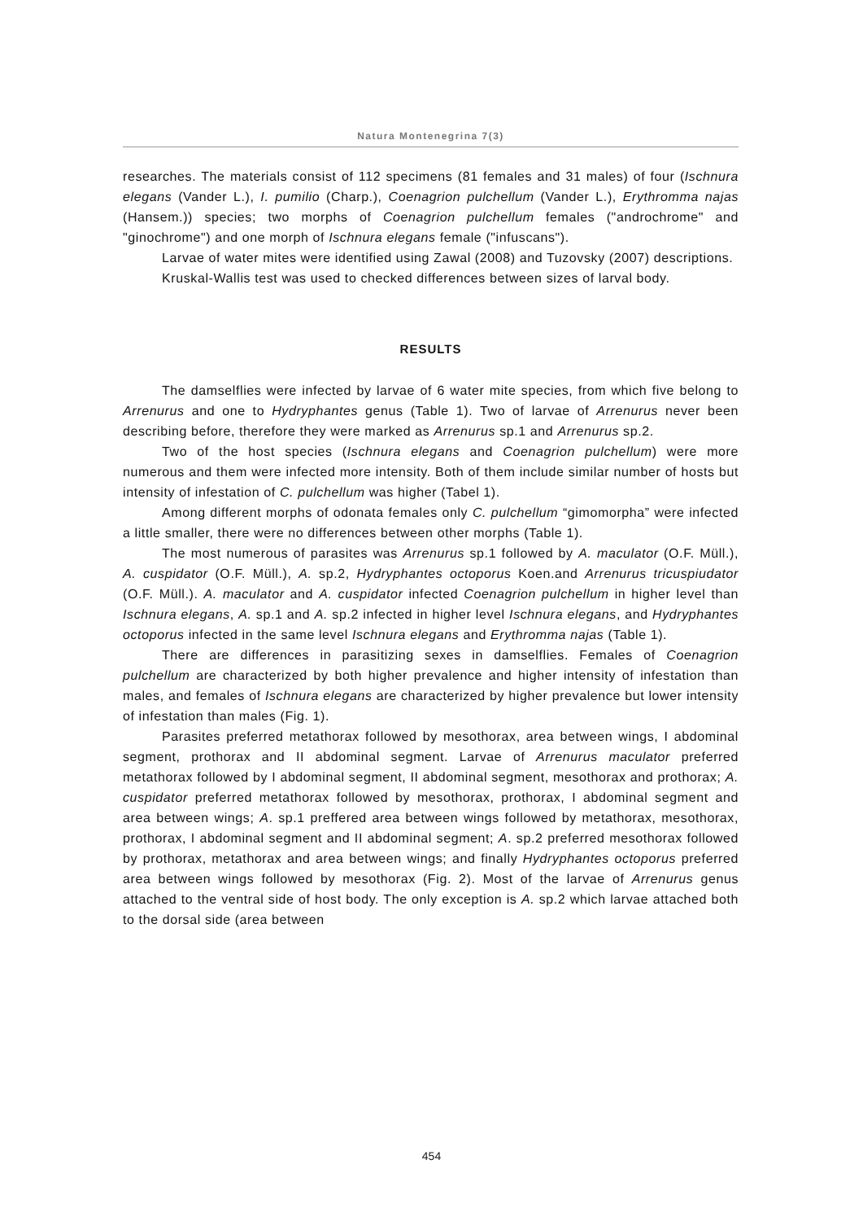Natura Montenegrina 7(3)
researches. The materials consist of 112 specimens (81 females and 31 males) of four (Ischnura elegans (Vander L.), I. pumilio (Charp.), Coenagrion pulchellum (Vander L.), Erythromma najas (Hansem.)) species; two morphs of Coenagrion pulchellum females ("androchrome" and "ginochrome") and one morph of Ischnura elegans female ("infuscans").
Larvae of water mites were identified using Zawal (2008) and Tuzovsky (2007) descriptions.
Kruskal-Wallis test was used to checked differences between sizes of larval body.
RESULTS
The damselflies were infected by larvae of 6 water mite species, from which five belong to Arrenurus and one to Hydryphantes genus (Table 1). Two of larvae of Arrenurus never been describing before, therefore they were marked as Arrenurus sp.1 and Arrenurus sp.2.
Two of the host species (Ischnura elegans and Coenagrion pulchellum) were more numerous and them were infected more intensity. Both of them include similar number of hosts but intensity of infestation of C. pulchellum was higher (Tabel 1).
Among different morphs of odonata females only C. pulchellum “gimomorpha” were infected a little smaller, there were no differences between other morphs (Table 1).
The most numerous of parasites was Arrenurus sp.1 followed by A. maculator (O.F. Müll.), A. cuspidator (O.F. Müll.), A. sp.2, Hydryphantes octoporus Koen.and Arrenurus tricuspiudator (O.F. Müll.). A. maculator and A. cuspidator infected Coenagrion pulchellum in higher level than Ischnura elegans, A. sp.1 and A. sp.2 infected in higher level Ischnura elegans, and Hydryphantes octoporus infected in the same level Ischnura elegans and Erythromma najas (Table 1).
There are differences in parasitizing sexes in damselflies. Females of Coenagrion pulchellum are characterized by both higher prevalence and higher intensity of infestation than males, and females of Ischnura elegans are characterized by higher prevalence but lower intensity of infestation than males (Fig. 1).
Parasites preferred metathorax followed by mesothorax, area between wings, I abdominal segment, prothorax and II abdominal segment. Larvae of Arrenurus maculator preferred metathorax followed by I abdominal segment, II abdominal segment, mesothorax and prothorax; A. cuspidator preferred metathorax followed by mesothorax, prothorax, I abdominal segment and area between wings; A. sp.1 preffered area between wings followed by metathorax, mesothorax, prothorax, I abdominal segment and II abdominal segment; A. sp.2 preferred mesothorax followed by prothorax, metathorax and area between wings; and finally Hydryphantes octoporus preferred area between wings followed by mesothorax (Fig. 2). Most of the larvae of Arrenurus genus attached to the ventral side of host body. The only exception is A. sp.2 which larvae attached both to the dorsal side (area between
454